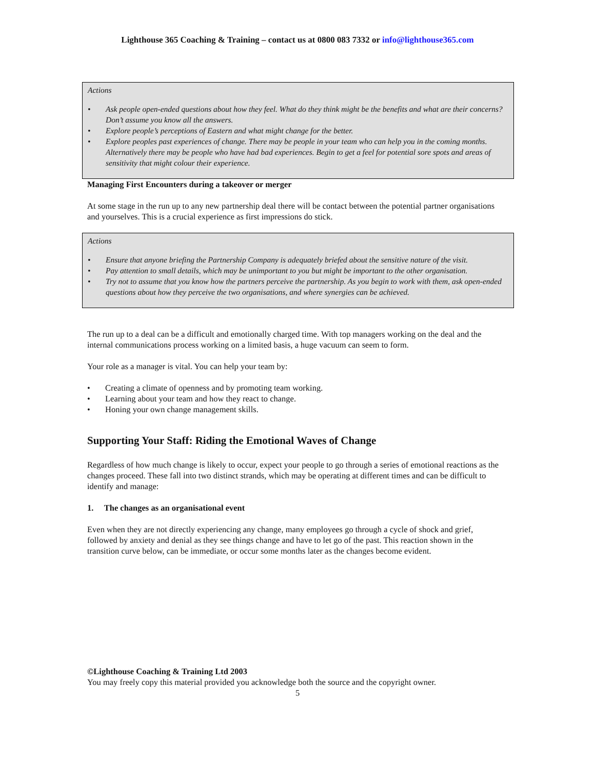Lighthouse 365 Coaching & Training – contact us at 0800 083 7332 or info@lighthouse365.com
Actions
• Ask people open-ended questions about how they feel. What do they think might be the benefits and what are their concerns? Don’t assume you know all the answers.
• Explore people’s perceptions of Eastern and what might change for the better.
• Explore peoples past experiences of change. There may be people in your team who can help you in the coming months. Alternatively there may be people who have had bad experiences. Begin to get a feel for potential sore spots and areas of sensitivity that might colour their experience.
Managing First Encounters during a takeover or merger
At some stage in the run up to any new partnership deal there will be contact between the potential partner organisations and yourselves. This is a crucial experience as first impressions do stick.
Actions
• Ensure that anyone briefing the Partnership Company is adequately briefed about the sensitive nature of the visit.
• Pay attention to small details, which may be unimportant to you but might be important to the other organisation.
• Try not to assume that you know how the partners perceive the partnership. As you begin to work with them, ask open-ended questions about how they perceive the two organisations, and where synergies can be achieved.
The run up to a deal can be a difficult and emotionally charged time. With top managers working on the deal and the internal communications process working on a limited basis, a huge vacuum can seem to form.
Your role as a manager is vital. You can help your team by:
• Creating a climate of openness and by promoting team working.
• Learning about your team and how they react to change.
• Honing your own change management skills.
Supporting Your Staff: Riding the Emotional Waves of Change
Regardless of how much change is likely to occur, expect your people to go through a series of emotional reactions as the changes proceed. These fall into two distinct strands, which may be operating at different times and can be difficult to identify and manage:
1. The changes as an organisational event
Even when they are not directly experiencing any change, many employees go through a cycle of shock and grief, followed by anxiety and denial as they see things change and have to let go of the past. This reaction shown in the transition curve below, can be immediate, or occur some months later as the changes become evident.
©Lighthouse Coaching & Training Ltd 2003
You may freely copy this material provided you acknowledge both the source and the copyright owner.
5